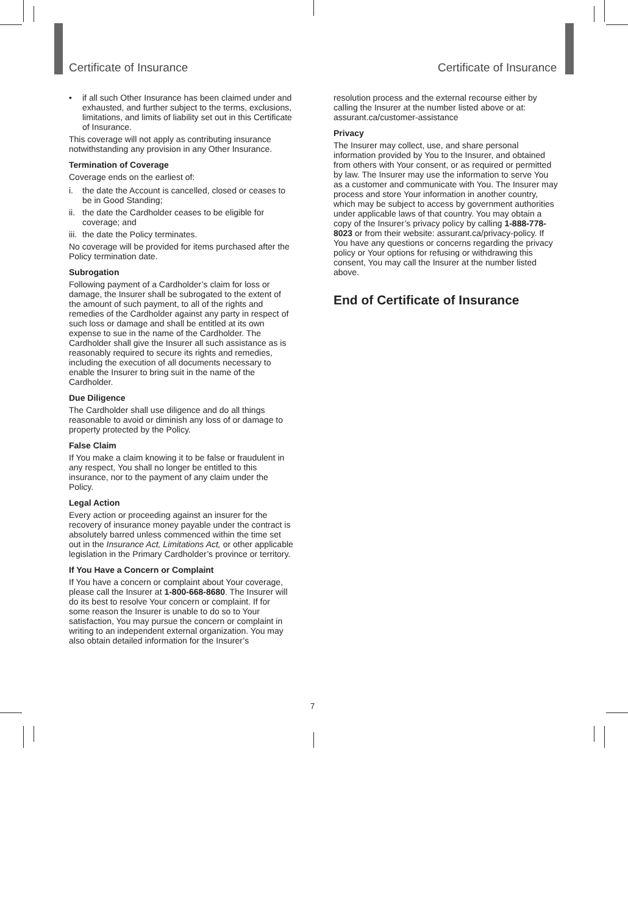Certificate of Insurance Certificate of Insurance
• if all such Other Insurance has been claimed under and exhausted, and further subject to the terms, exclusions, limitations, and limits of liability set out in this Certificate of Insurance.
This coverage will not apply as contributing insurance notwithstanding any provision in any Other Insurance.
Termination of Coverage
Coverage ends on the earliest of:
i. the date the Account is cancelled, closed or ceases to be in Good Standing;
ii. the date the Cardholder ceases to be eligible for coverage; and
iii. the date the Policy terminates.
No coverage will be provided for items purchased after the Policy termination date.
Subrogation
Following payment of a Cardholder’s claim for loss or damage, the Insurer shall be subrogated to the extent of the amount of such payment, to all of the rights and remedies of the Cardholder against any party in respect of such loss or damage and shall be entitled at its own expense to sue in the name of the Cardholder. The Cardholder shall give the Insurer all such assistance as is reasonably required to secure its rights and remedies, including the execution of all documents necessary to enable the Insurer to bring suit in the name of the Cardholder.
Due Diligence
The Cardholder shall use diligence and do all things reasonable to avoid or diminish any loss of or damage to property protected by the Policy.
False Claim
If You make a claim knowing it to be false or fraudulent in any respect, You shall no longer be entitled to this insurance, nor to the payment of any claim under the Policy.
Legal Action
Every action or proceeding against an insurer for the recovery of insurance money payable under the contract is absolutely barred unless commenced within the time set out in the Insurance Act, Limitations Act, or other applicable legislation in the Primary Cardholder’s province or territory.
If You Have a Concern or Complaint
If You have a concern or complaint about Your coverage, please call the Insurer at 1-800-668-8680. The Insurer will do its best to resolve Your concern or complaint. If for some reason the Insurer is unable to do so to Your satisfaction, You may pursue the concern or complaint in writing to an independent external organization. You may also obtain detailed information for the Insurer’s
resolution process and the external recourse either by calling the Insurer at the number listed above or at: assurant.ca/customer-assistance
Privacy
The Insurer may collect, use, and share personal information provided by You to the Insurer, and obtained from others with Your consent, or as required or permitted by law. The Insurer may use the information to serve You as a customer and communicate with You. The Insurer may process and store Your information in another country, which may be subject to access by government authorities under applicable laws of that country. You may obtain a copy of the Insurer’s privacy policy by calling 1-888-778-8023 or from their website: assurant.ca/privacy-policy. If You have any questions or concerns regarding the privacy policy or Your options for refusing or withdrawing this consent, You may call the Insurer at the number listed above.
End of Certificate of Insurance
7